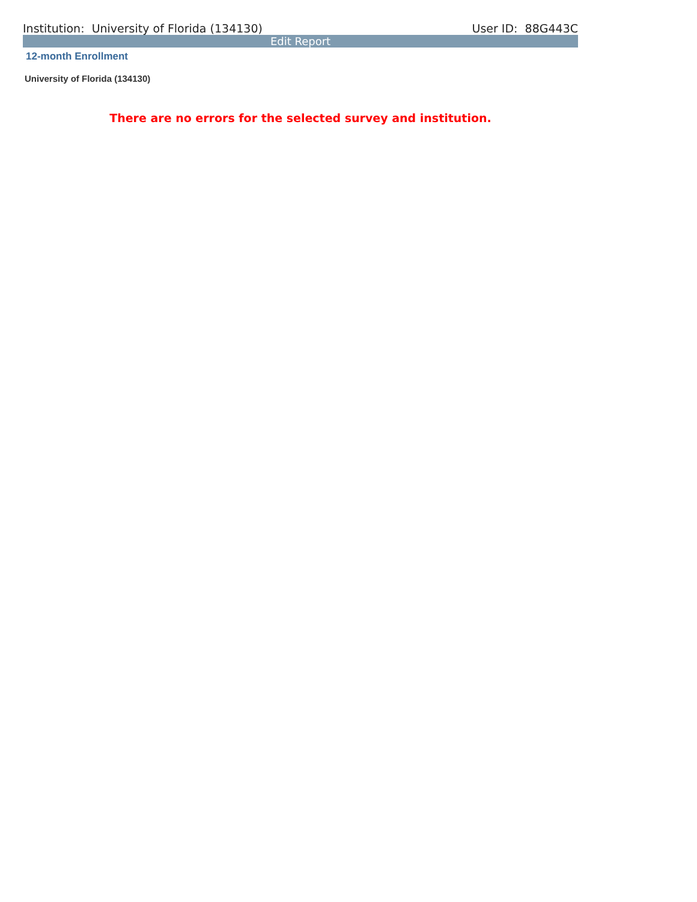Institution: University of Florida (134130) User ID: 88G443C
Edit Report
12-month Enrollment
University of Florida (134130)
There are no errors for the selected survey and institution.